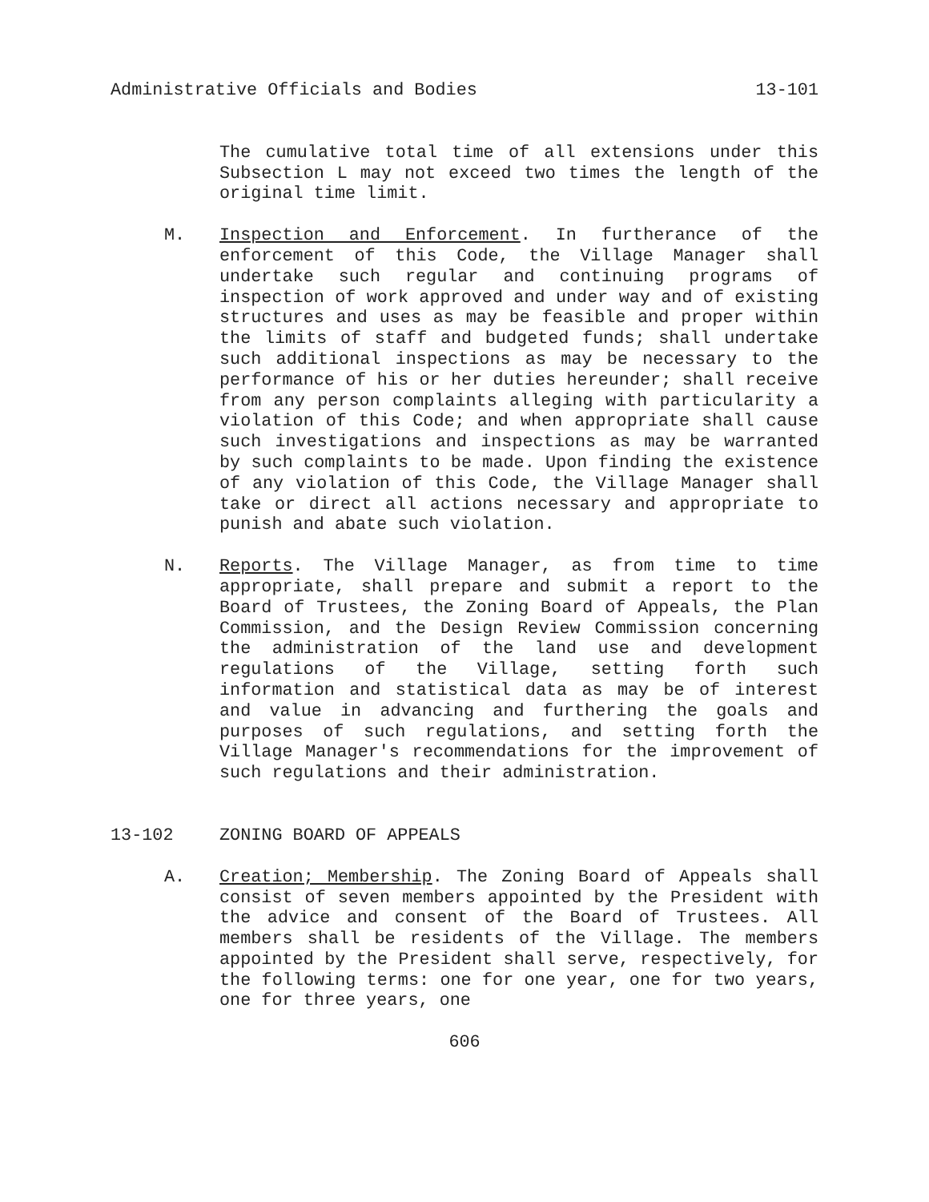Administrative Officials and Bodies 13-101
The cumulative total time of all extensions under this Subsection L may not exceed two times the length of the original time limit.
M. Inspection and Enforcement. In furtherance of the enforcement of this Code, the Village Manager shall undertake such regular and continuing programs of inspection of work approved and under way and of existing structures and uses as may be feasible and proper within the limits of staff and budgeted funds; shall undertake such additional inspections as may be necessary to the performance of his or her duties hereunder; shall receive from any person complaints alleging with particularity a violation of this Code; and when appropriate shall cause such investigations and inspections as may be warranted by such complaints to be made. Upon finding the existence of any violation of this Code, the Village Manager shall take or direct all actions necessary and appropriate to punish and abate such violation.
N. Reports. The Village Manager, as from time to time appropriate, shall prepare and submit a report to the Board of Trustees, the Zoning Board of Appeals, the Plan Commission, and the Design Review Commission concerning the administration of the land use and development regulations of the Village, setting forth such information and statistical data as may be of interest and value in advancing and furthering the goals and purposes of such regulations, and setting forth the Village Manager's recommendations for the improvement of such regulations and their administration.
13-102 ZONING BOARD OF APPEALS
A. Creation; Membership. The Zoning Board of Appeals shall consist of seven members appointed by the President with the advice and consent of the Board of Trustees. All members shall be residents of the Village. The members appointed by the President shall serve, respectively, for the following terms: one for one year, one for two years, one for three years, one
606